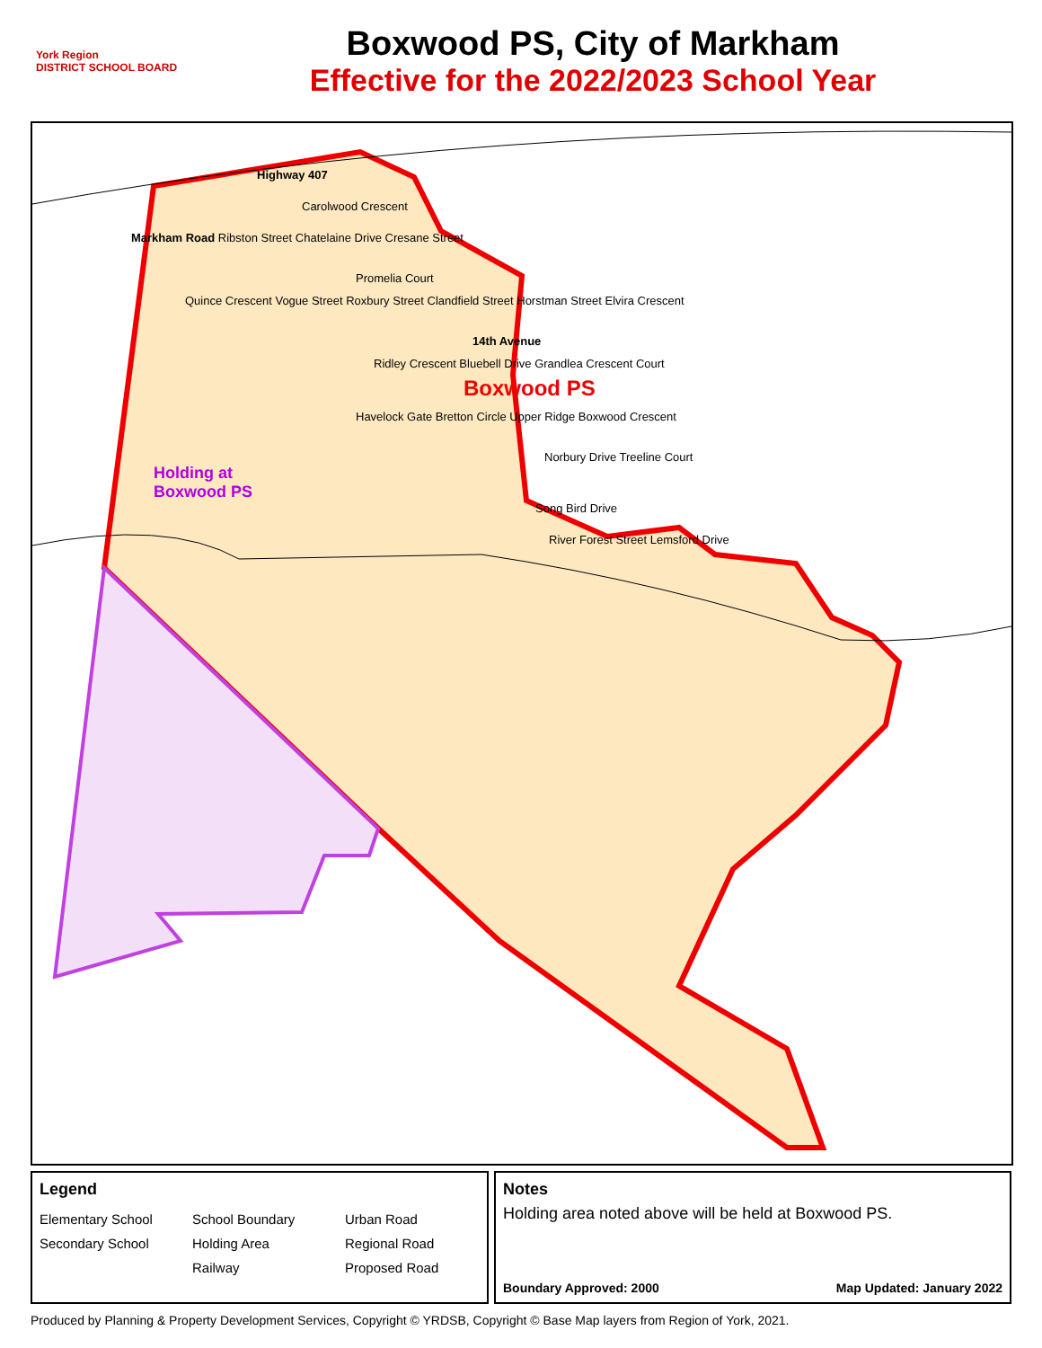York Region
DISTRICT SCHOOL BOARD
Boxwood PS, City of Markham
Effective for the 2022/2023 School Year
Highway 407
Carolwood Crescent
Markham Road Ribston Street Chatelaine Drive Cresane Street
Promelia Court
Quince Crescent Vogue Street Roxbury Street Clandfield Street Horstman Street Elvira Crescent
14th Avenue
Ridley Crescent Bluebell Drive Grandlea Crescent Court
Boxwood PS
Havelock Gate Bretton Circle Upper Ridge Boxwood Crescent
Norbury Drive Treeline Court
Holding at
Boxwood PS
Song Bird Drive
River Forest Street Lemsford Drive
Legend
Elementary School School Boundary Urban Road Secondary School Holding Area Regional Road Railway Proposed Road
Notes
Holding area noted above will be held at Boxwood PS.
Boundary Approved: 2000 Map Updated: January 2022
Produced by Planning & Property Development Services, Copyright © YRDSB, Copyright © Base Map layers from Region of York, 2021.